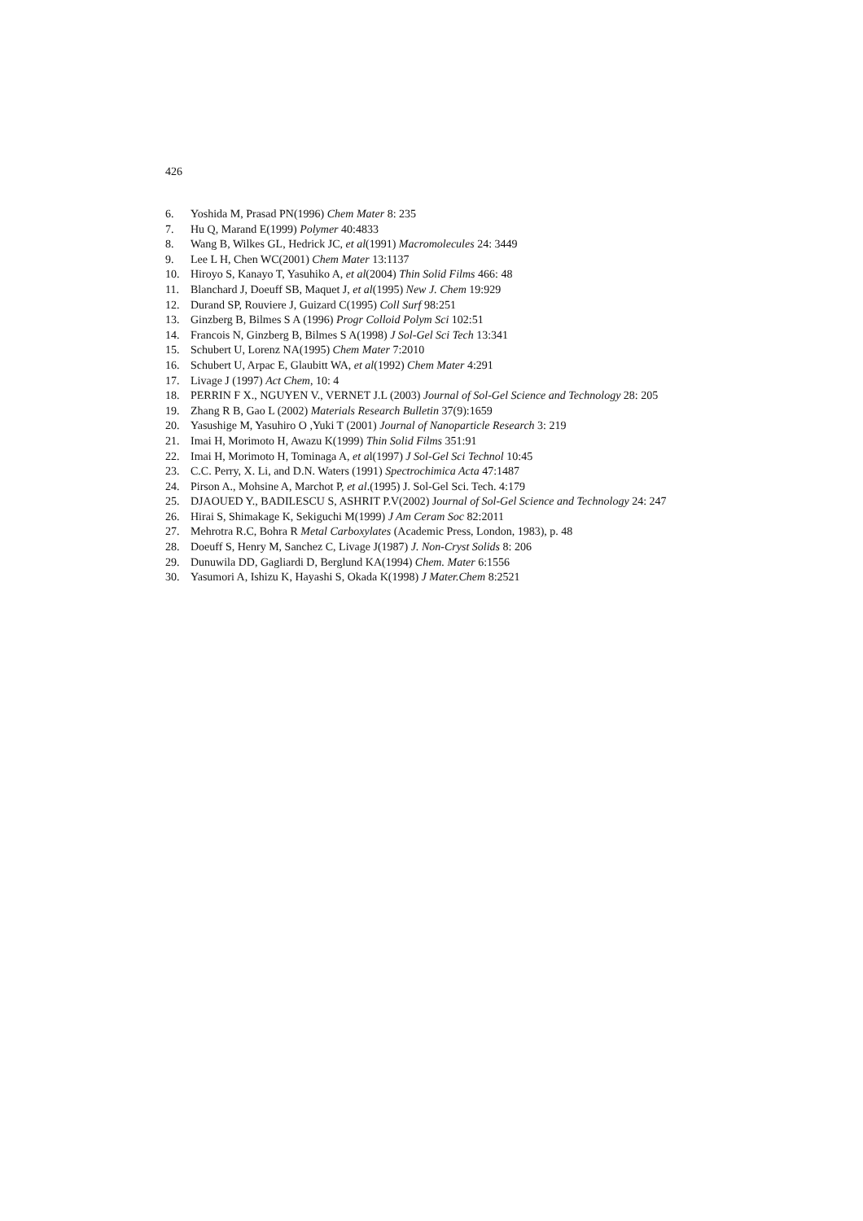426
6. Yoshida M, Prasad PN(1996) Chem Mater 8: 235
7. Hu Q, Marand E(1999) Polymer 40:4833
8. Wang B, Wilkes GL, Hedrick JC, et al(1991) Macromolecules 24: 3449
9. Lee L H, Chen WC(2001) Chem Mater 13:1137
10. Hiroyo S, Kanayo T, Yasuhiko A, et al(2004) Thin Solid Films 466: 48
11. Blanchard J, Doeuff SB, Maquet J, et al(1995) New J. Chem 19:929
12. Durand SP, Rouviere J, Guizard C(1995) Coll Surf 98:251
13. Ginzberg B, Bilmes S A (1996) Progr Colloid Polym Sci 102:51
14. Francois N, Ginzberg B, Bilmes S A(1998) J Sol-Gel Sci Tech 13:341
15. Schubert U, Lorenz NA(1995) Chem Mater 7:2010
16. Schubert U, Arpac E, Glaubitt WA, et al(1992) Chem Mater 4:291
17. Livage J (1997) Act Chem, 10: 4
18. PERRIN F X., NGUYEN V., VERNET J.L (2003) Journal of Sol-Gel Science and Technology 28: 205
19. Zhang R B, Gao L (2002) Materials Research Bulletin 37(9):1659
20. Yasushige M, Yasuhiro O ,Yuki T (2001) Journal of Nanoparticle Research 3: 219
21. Imai H, Morimoto H, Awazu K(1999) Thin Solid Films 351:91
22. Imai H, Morimoto H, Tominaga A, et al(1997) J Sol-Gel Sci Technol 10:45
23. C.C. Perry, X. Li, and D.N. Waters (1991) Spectrochimica Acta 47:1487
24. Pirson A., Mohsine A, Marchot P, et al.(1995) J. Sol-Gel Sci. Tech. 4:179
25. DJAOUED Y., BADILESCU S, ASHRIT P.V(2002) Journal of Sol-Gel Science and Technology 24: 247
26. Hirai S, Shimakage K, Sekiguchi M(1999) J Am Ceram Soc 82:2011
27. Mehrotra R.C, Bohra R Metal Carboxylates (Academic Press, London, 1983), p. 48
28. Doeuff S, Henry M, Sanchez C, Livage J(1987) J. Non-Cryst Solids 8: 206
29. Dunuwila DD, Gagliardi D, Berglund KA(1994) Chem. Mater 6:1556
30. Yasumori A, Ishizu K, Hayashi S, Okada K(1998) J Mater.Chem 8:2521